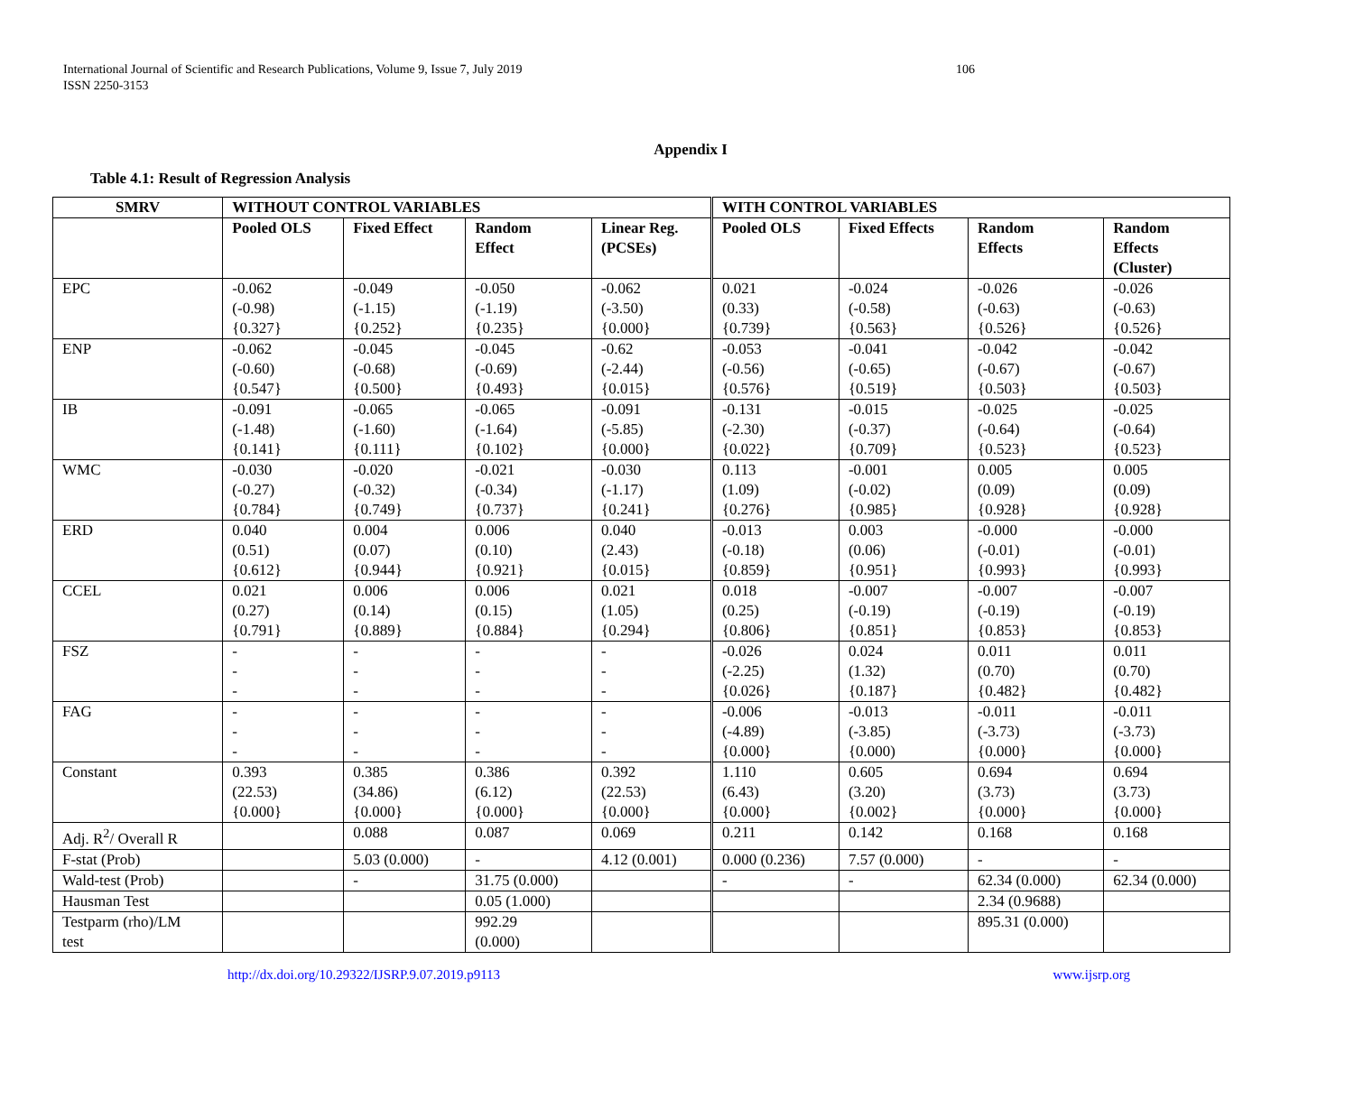International Journal of Scientific and Research Publications, Volume 9, Issue 7, July 2019
ISSN 2250-3153
106
Appendix I
Table 4.1: Result of Regression Analysis
| SMRV | WITHOUT CONTROL VARIABLES | | | | WITH CONTROL VARIABLES | | | |
| --- | --- | --- | --- | --- | --- | --- | --- | --- |
| | Pooled OLS | Fixed Effect | Random Effect | Linear Reg. (PCSEs) | Pooled OLS | Fixed Effects | Random Effects | Random Effects (Cluster) |
| EPC | -0.062 (-0.98) {0.327} | -0.049 (-1.15) {0.252} | -0.050 (-1.19) {0.235} | -0.062 (-3.50) {0.000} | 0.021 (0.33) {0.739} | -0.024 (-0.58) {0.563} | -0.026 (-0.63) {0.526} | -0.026 (-0.63) {0.526} |
| ENP | -0.062 (-0.60) {0.547} | -0.045 (-0.68) {0.500} | -0.045 (-0.69) {0.493} | -0.62 (-2.44) {0.015} | -0.053 (-0.56) {0.576} | -0.041 (-0.65) {0.519} | -0.042 (-0.67) {0.503} | -0.042 (-0.67) {0.503} |
| IB | -0.091 (-1.48) {0.141} | -0.065 (-1.60) {0.111} | -0.065 (-1.64) {0.102} | -0.091 (-5.85) {0.000} | -0.131 (-2.30) {0.022} | -0.015 (-0.37) {0.709} | -0.025 (-0.64) {0.523} | -0.025 (-0.64) {0.523} |
| WMC | -0.030 (-0.27) {0.784} | -0.020 (-0.32) {0.749} | -0.021 (-0.34) {0.737} | -0.030 (-1.17) {0.241} | 0.113 (1.09) {0.276} | -0.001 (-0.02) {0.985} | 0.005 (0.09) {0.928} | 0.005 (0.09) {0.928} |
| ERD | 0.040 (0.51) {0.612} | 0.004 (0.07) {0.944} | 0.006 (0.10) {0.921} | 0.040 (2.43) {0.015} | -0.013 (-0.18) {0.859} | 0.003 (0.06) {0.951} | -0.000 (-0.01) {0.993} | -0.000 (-0.01) {0.993} |
| CCEL | 0.021 (0.27) {0.791} | 0.006 (0.14) {0.889} | 0.006 (0.15) {0.884} | 0.021 (1.05) {0.294} | 0.018 (0.25) {0.806} | -0.007 (-0.19) {0.851} | -0.007 (-0.19) {0.853} | -0.007 (-0.19) {0.853} |
| FSZ | - - - | - - - | - - - | - - - | -0.026 (-2.25) {0.026} | 0.024 (1.32) {0.187} | 0.011 (0.70) {0.482} | 0.011 (0.70) {0.482} |
| FAG | - - - | - - - | - - - | - - - | -0.006 (-4.89) {0.000} | -0.013 (-3.85) {0.000) | -0.011 (-3.73) {0.000} | -0.011 (-3.73) {0.000} |
| Constant | 0.393 (22.53) {0.000} | 0.385 (34.86) {0.000} | 0.386 (6.12) {0.000} | 0.392 (22.53) {0.000} | 1.110 (6.43) {0.000} | 0.605 (3.20) {0.002} | 0.694 (3.73) {0.000} | 0.694 (3.73) {0.000} |
| Adj. R<sup>2</sup>/ Overall R | | 0.088 | 0.087 | 0.069 | 0.211 | 0.142 | 0.168 | 0.168 |
| F-stat (Prob) | | 5.03 (0.000) | - | 4.12 (0.001) | 0.000 (0.236) | 7.57 (0.000) | - | - |
| Wald-test (Prob) | | - | 31.75 (0.000) | | - | - | 62.34 (0.000) | 62.34 (0.000) |
| Hausman Test | | | 0.05 (1.000) | | | | 2.34 (0.9688) | |
| Testparm (rho)/LM test | | | 992.29 (0.000) | | | | 895.31 (0.000) | |
http://dx.doi.org/10.29322/IJSRP.9.07.2019.p9113 www.ijsrp.org